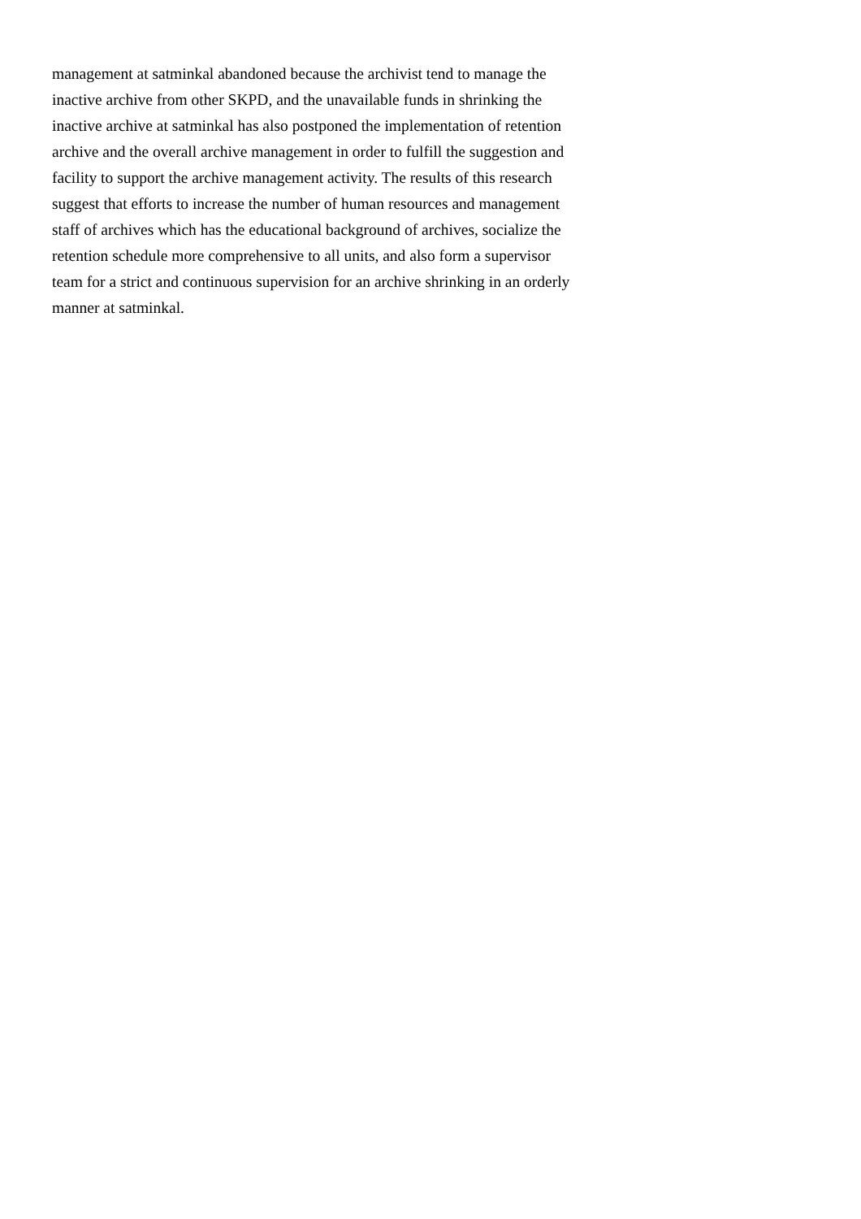management at satminkal abandoned because the archivist tend to manage the
inactive archive from other SKPD, and the unavailable funds in shrinking the
inactive archive at satminkal has also postponed the implementation of retention
archive and the overall archive management in order to fulfill the suggestion and
facility to support the archive management activity. The results of this research
suggest that efforts to increase the number of human resources and management
staff of archives which has the educational background of archives, socialize the
retention schedule more comprehensive to all units, and also form a supervisor
team for a strict and continuous supervision for an archive shrinking in an orderly
manner at satminkal.